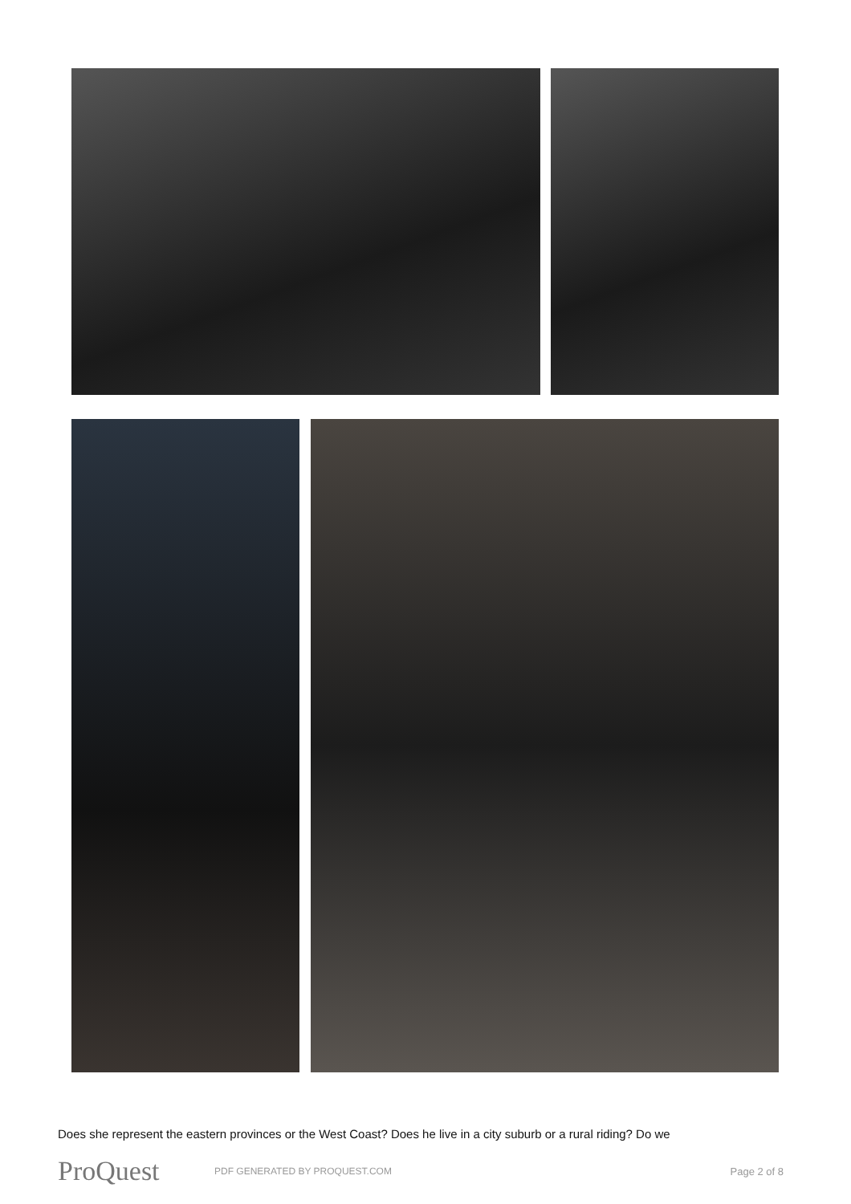Does she represent the eastern provinces or the West Coast? Does he live in a city suburb or a rural riding? Do we
ProQuest
PDF GENERATED BY PROQUEST.COM Page 2 of 8